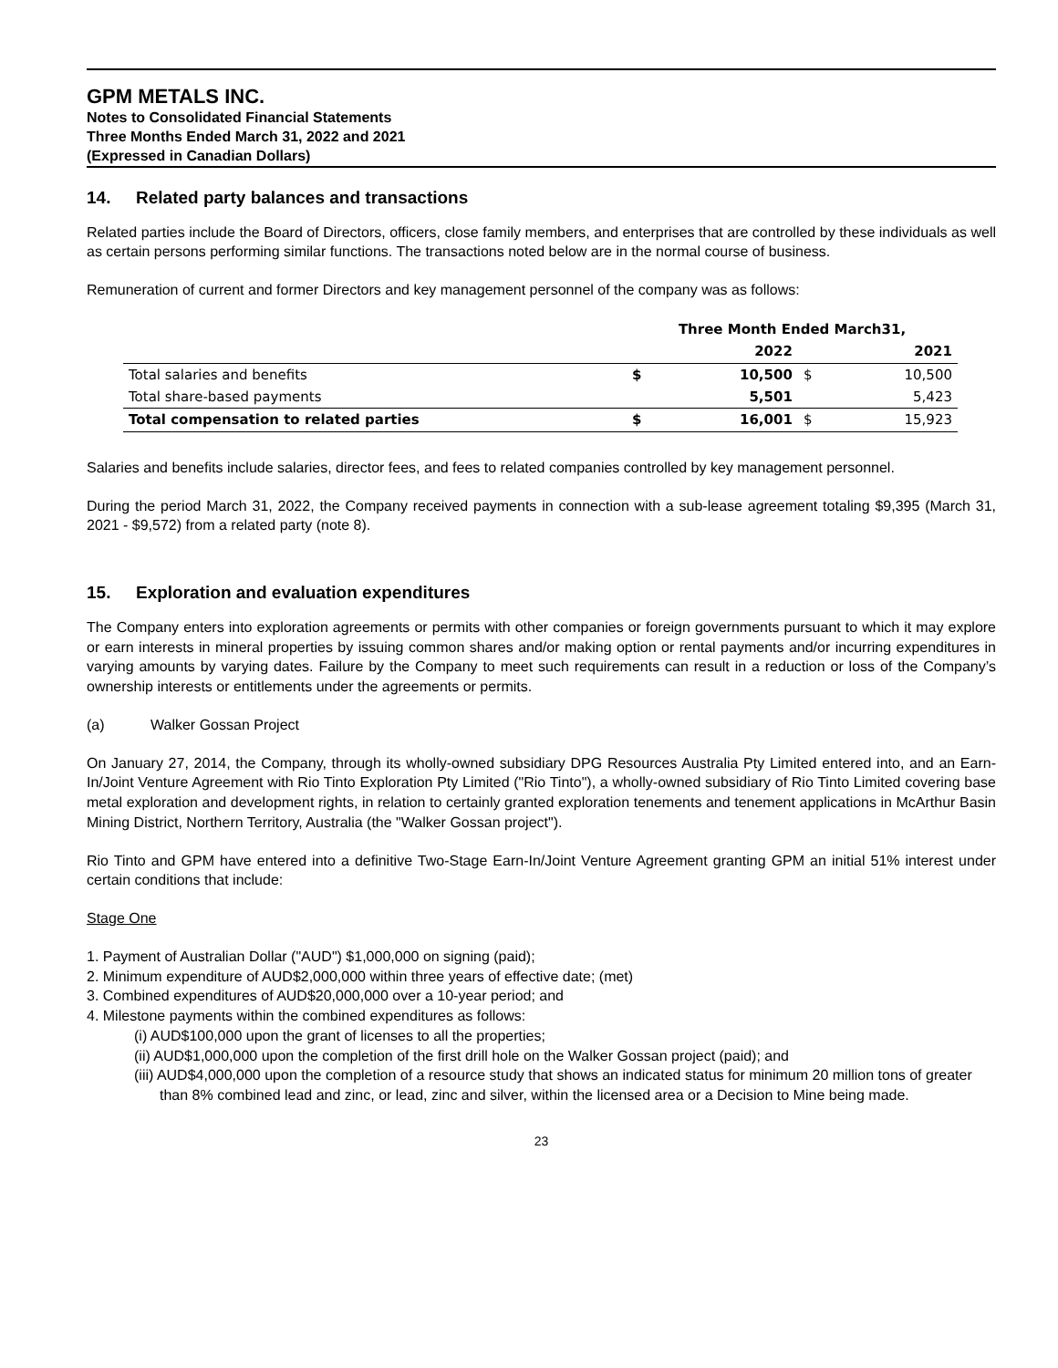GPM METALS INC.
Notes to Consolidated Financial Statements
Three Months Ended March 31, 2022 and 2021
(Expressed in Canadian Dollars)
14. Related party balances and transactions
Related parties include the Board of Directors, officers, close family members, and enterprises that are controlled by these individuals as well as certain persons performing similar functions. The transactions noted below are in the normal course of business.
Remuneration of current and former Directors and key management personnel of the company was as follows:
| | Three Month Ended March31, | | | |
| --- | --- | --- | --- | --- |
| | 2022 | | 2021 | |
| Total salaries and benefits | $ | 10,500 | $ | 10,500 |
| Total share-based payments | | 5,501 | | 5,423 |
| Total compensation to related parties | $ | 16,001 | $ | 15,923 |
Salaries and benefits include salaries, director fees, and fees to related companies controlled by key management personnel.
During the period March 31, 2022, the Company received payments in connection with a sub-lease agreement totaling $9,395 (March 31, 2021 - $9,572) from a related party (note 8).
15. Exploration and evaluation expenditures
The Company enters into exploration agreements or permits with other companies or foreign governments pursuant to which it may explore or earn interests in mineral properties by issuing common shares and/or making option or rental payments and/or incurring expenditures in varying amounts by varying dates. Failure by the Company to meet such requirements can result in a reduction or loss of the Company’s ownership interests or entitlements under the agreements or permits.
(a) Walker Gossan Project
On January 27, 2014, the Company, through its wholly-owned subsidiary DPG Resources Australia Pty Limited entered into, and an Earn-In/Joint Venture Agreement with Rio Tinto Exploration Pty Limited ("Rio Tinto"), a wholly-owned subsidiary of Rio Tinto Limited covering base metal exploration and development rights, in relation to certainly granted exploration tenements and tenement applications in McArthur Basin Mining District, Northern Territory, Australia (the "Walker Gossan project").
Rio Tinto and GPM have entered into a definitive Two-Stage Earn-In/Joint Venture Agreement granting GPM an initial 51% interest under certain conditions that include:
Stage One
1. Payment of Australian Dollar ("AUD") $1,000,000 on signing (paid);
2. Minimum expenditure of AUD$2,000,000 within three years of effective date; (met)
3. Combined expenditures of AUD$20,000,000 over a 10-year period; and
4. Milestone payments within the combined expenditures as follows:
(i) AUD$100,000 upon the grant of licenses to all the properties;
(ii) AUD$1,000,000 upon the completion of the first drill hole on the Walker Gossan project (paid); and
(iii) AUD$4,000,000 upon the completion of a resource study that shows an indicated status for minimum 20 million tons of greater than 8% combined lead and zinc, or lead, zinc and silver, within the licensed area or a Decision to Mine being made.
23